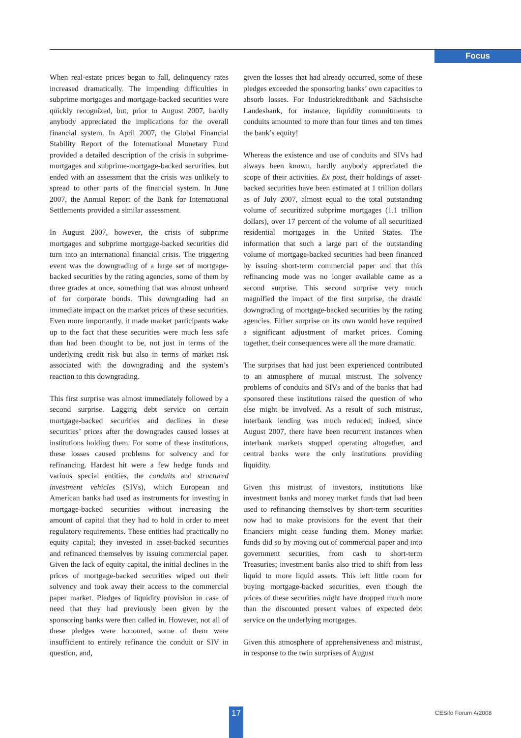Focus
When real-estate prices began to fall, delinquency rates increased dramatically. The impending difficulties in subprime mortgages and mortgage-backed securities were quickly recognized, but, prior to August 2007, hardly anybody appreciated the implications for the overall financial system. In April 2007, the Global Financial Stability Report of the International Monetary Fund provided a detailed description of the crisis in subprime-mortgages and subprime-mortgage-backed securities, but ended with an assessment that the crisis was unlikely to spread to other parts of the financial system. In June 2007, the Annual Report of the Bank for International Settlements provided a similar assessment.
In August 2007, however, the crisis of subprime mortgages and subprime mortgage-backed securities did turn into an international financial crisis. The triggering event was the downgrading of a large set of mortgage-backed securities by the rating agencies, some of them by three grades at once, something that was almost unheard of for corporate bonds. This downgrading had an immediate impact on the market prices of these securities. Even more importantly, it made market participants wake up to the fact that these securities were much less safe than had been thought to be, not just in terms of the underlying credit risk but also in terms of market risk associated with the downgrading and the system’s reaction to this downgrading.
This first surprise was almost immediately followed by a second surprise. Lagging debt service on certain mortgage-backed securities and declines in these securities’ prices after the downgrades caused losses at institutions holding them. For some of these institutions, these losses caused problems for solvency and for refinancing. Hardest hit were a few hedge funds and various special entities, the conduits and structured investment vehicles (SIVs), which European and American banks had used as instruments for investing in mortgage-backed securities without increasing the amount of capital that they had to hold in order to meet regulatory requirements. These entities had practically no equity capital; they invested in asset-backed securities and refinanced themselves by issuing commercial paper. Given the lack of equity capital, the initial declines in the prices of mortgage-backed securities wiped out their solvency and took away their access to the commercial paper market. Pledges of liquidity provision in case of need that they had previously been given by the sponsoring banks were then called in. However, not all of these pledges were honoured, some of them were insufficient to entirely refinance the conduit or SIV in question, and,
given the losses that had already occurred, some of these pledges exceeded the sponsoring banks’ own capacities to absorb losses. For Industriekreditbank and Sächsische Landesbank, for instance, liquidity commitments to conduits amounted to more than four times and ten times the bank’s equity!
Whereas the existence and use of conduits and SIVs had always been known, hardly anybody appreciated the scope of their activities. Ex post, their holdings of asset-backed securities have been estimated at 1 trillion dollars as of July 2007, almost equal to the total outstanding volume of securitized subprime mortgages (1.1 trillion dollars), over 17 percent of the volume of all securitized residential mortgages in the United States. The information that such a large part of the outstanding volume of mortgage-backed securities had been financed by issuing short-term commercial paper and that this refinancing mode was no longer available came as a second surprise. This second surprise very much magnified the impact of the first surprise, the drastic downgrading of mortgage-backed securities by the rating agencies. Either surprise on its own would have required a significant adjustment of market prices. Coming together, their consequences were all the more dramatic.
The surprises that had just been experienced contributed to an atmosphere of mutual mistrust. The solvency problems of conduits and SIVs and of the banks that had sponsored these institutions raised the question of who else might be involved. As a result of such mistrust, interbank lending was much reduced; indeed, since August 2007, there have been recurrent instances when interbank markets stopped operating altogether, and central banks were the only institutions providing liquidity.
Given this mistrust of investors, institutions like investment banks and money market funds that had been used to refinancing themselves by short-term securities now had to make provisions for the event that their financiers might cease funding them. Money market funds did so by moving out of commercial paper and into government securities, from cash to short-term Treasuries; investment banks also tried to shift from less liquid to more liquid assets. This left little room for buying mortgage-backed securities, even though the prices of these securities might have dropped much more than the discounted present values of expected debt service on the underlying mortgages.
Given this atmosphere of apprehensiveness and mistrust, in response to the twin surprises of August
17 CESifo Forum 4/2008